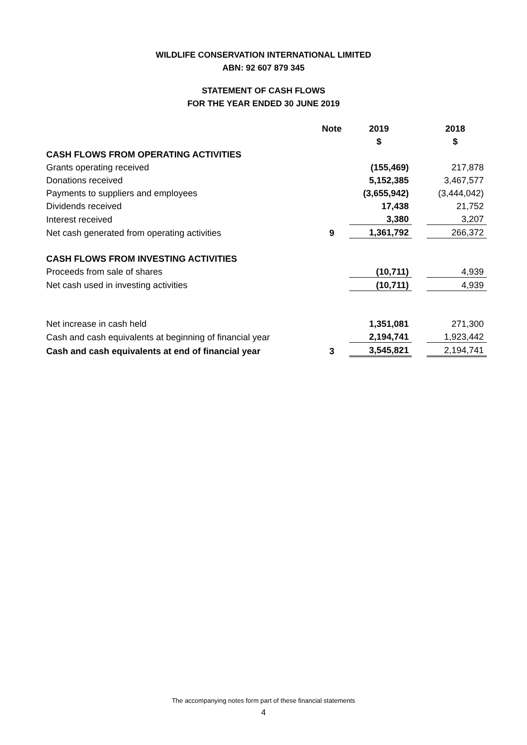WILDLIFE CONSERVATION INTERNATIONAL LIMITED
ABN: 92 607 879 345
STATEMENT OF CASH FLOWS
FOR THE YEAR ENDED 30 JUNE 2019
| | Note | 2019 | | 2018 |
| --- | --- | --- | --- | --- |
| | | $ | | $ |
| CASH FLOWS FROM OPERATING ACTIVITIES | | | | |
| Grants operating received | | (155,469) | | 217,878 |
| Donations received | | 5,152,385 | | 3,467,577 |
| Payments to suppliers and employees | | (3,655,942) | | (3,444,042) |
| Dividends received | | 17,438 | | 21,752 |
| Interest received | | 3,380 | | 3,207 |
| Net cash generated from operating activities | 9 | 1,361,792 | | 266,372 |
| CASH FLOWS FROM INVESTING ACTIVITIES | | | | |
| Proceeds from sale of shares | | (10,711) | | 4,939 |
| Net cash used in investing activities | | (10,711) | | 4,939 |
| Net increase in cash held | | 1,351,081 | | 271,300 |
| Cash and cash equivalents at beginning of financial year | | 2,194,741 | | 1,923,442 |
| Cash and cash equivalents at end of financial year | 3 | 3,545,821 | | 2,194,741 |
The accompanying notes form part of these financial statements
4